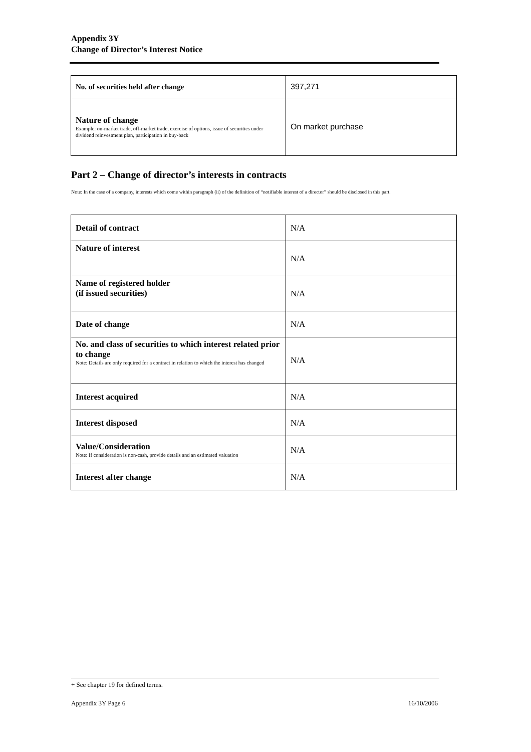Appendix 3Y
Change of Director’s Interest Notice
| No. of securities held after change | 397,271 |
| Nature of change Example: on-market trade, off-market trade, exercise of options, issue of securities under dividend reinvestment plan, participation in buy-back | On market purchase |
Part 2 – Change of director’s interests in contracts
Note: In the case of a company, interests which come within paragraph (ii) of the definition of “notifiable interest of a director” should be disclosed in this part.
| Detail of contract | N/A |
| Nature of interest | N/A |
| Name of registered holder (if issued securities) | N/A |
| Date of change | N/A |
| No. and class of securities to which interest related prior to change Note: Details are only required for a contract in relation to which the interest has changed | N/A |
| Interest acquired | N/A |
| Interest disposed | N/A |
| Value/Consideration Note: If consideration is non-cash, provide details and an estimated valuation | N/A |
| Interest after change | N/A |
+ See chapter 19 for defined terms.
Appendix 3Y Page 6 16/10/2006